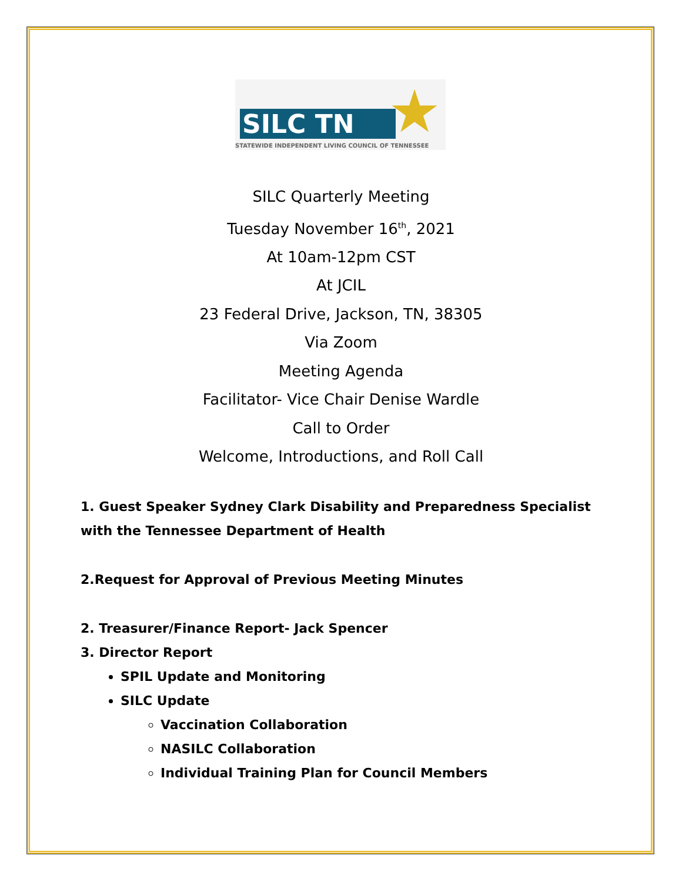SILC TN ★
STATEWIDE INDEPENDENT LIVING COUNCIL OF TENNESSEE
SILC Quarterly Meeting
Tuesday November 16<sup>th</sup>, 2021
At 10am-12pm CST
At JCIL
23 Federal Drive, Jackson, TN, 38305
Via Zoom
Meeting Agenda
Facilitator- Vice Chair Denise Wardle
Call to Order
Welcome, Introductions, and Roll Call
1. Guest Speaker Sydney Clark Disability and Preparedness Specialist with the Tennessee Department of Health
2.Request for Approval of Previous Meeting Minutes
2. Treasurer/Finance Report- Jack Spencer
3. Director Report
SPIL Update and Monitoring
SILC Update
Vaccination Collaboration
NASILC Collaboration
Individual Training Plan for Council Members